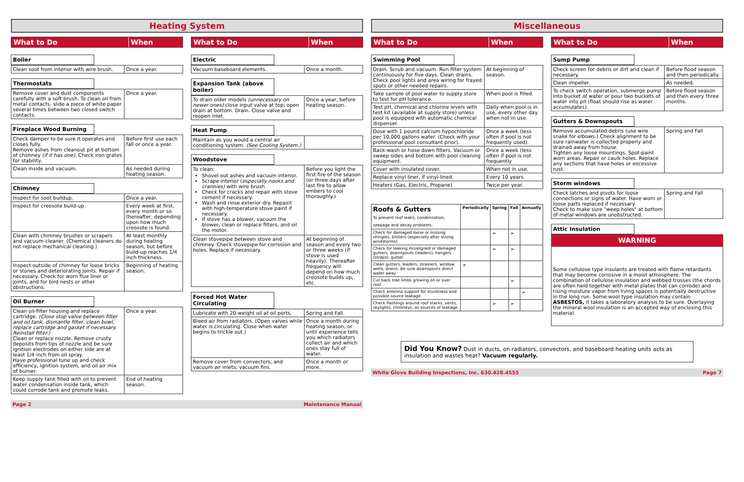Heating System
What to Do When
Boiler
| Clean soot from interior with wire brush. | Once a year. |
Thermostats
| Remove cover and dust components carefully with a soft brush. To clean oil from metal contacts, slide a piece of white paper several times between two closed switch contacts. | Once a year. |
Fireplace Wood Burning
| Check damper to be sure it operates and closes fully. Remove ashes from cleanout pit at bottom of chimney (if it has one) . Check iron grates for stability. | Before first use each fall or once a year. |
| Clean inside and vacuum. | As needed during heating season. |
Chimney
| Inspect for soot buildup. | Once a year. |
| Inspect for creosote build-up. | Every week at first, every month or so thereafter, depending upon how much creosote is found. |
| Clean with chimney brushes or scrapers and vacuum cleaner. (Chemical cleaners do not replace mechanical cleaning.) | At least monthly during heating season, but before build-up reaches 1/4 inch thickness. |
| Inspect outside of chimney for loose bricks or stones and deteriorating joints. Repair if necessary. Check for worn flue liner or joints, and for bird nests or other obstructions. | Beginning of heating season. |
Oil Burner
| Clean oil-filter housing and replace cartridge. (Close stop valve between filter and oil tank, dismantle filter, clean bowl, replace cartridge and gasket if necessary. Reinstall filter.) Clean or replace nozzle. Remove crusty deposits from tips of nozzle and be sure ignition electrodes on either side are at least 1/4 inch from oil spray. Have professional tune up and check efficiency, ignition system, and oil air mix of burner. | Once a year. |
| Keep supply tank filled with oil to prevent water condensation inside tank, which could corrode tank and promote leaks. | End of heating season. |
What to Do When
Electric
| Vacuum baseboard elements. | Once a month. |
Expansion Tank (above boiler)
| To drain older models (unnecessary on newer ones) close input valve at top; open drain at bottom. Drain. Close valve and reopen inlet. | Once a year, before heating season. |
Heat Pump
| Maintain as you would a central air conditioning system. (See Cooling System.) | |
Woodstove
| To clean: Shovel out ashes and vacuum interior. Scrape interior ( especially nooks and crannies) with wire brush. Check for cracks and repair with stove cement if necessary. Wash and rinse exterior dry. Repaint with high-temperature stove paint if necessary. If stove has a blower, vacuum the blower, clean or replace filters, and oil the motor. | Before you light the first fire of the season (or three days after last fire to allow embers to cool thoroughly.) |
| Clean stovepipe between stove and chimney. Check stovepipe for corrosion and holes. Replace if necessary. | At beginning of season and every two or three weeks (if stove is used heavily). Thereafter frequency will depend on how much creosote builds up, etc. |
Forced Hot Water Circulating
| Lubricate with 20-weight oil at oil ports. | Spring and Fall. |
| Bleed air from radiators. (Open valves while water is circulating. Close when water begins to trickle out.) | Once a month during heating season, or until experience tells you which radiators collect air and which ones stay full of water. |
| Remove cover from convectors, and vacuum air inlets; vacuum fins. | Once a month or more. |
Page 2 Maintenance Manual
Miscellaneous
What to Do When
Swimming Pool
| Drain. Scrub and vacuum. Run filter system continuously for five days. Clean drains. Check pool lights and area wiring for frayed spots or other needed repairs. | At beginning of season. |
| Take sample of pool water to supply store to test for pH tolerance. | When pool is filled. |
| Test pH, chemical and chlorine levels with test kit (available at supply store) unless pool is equipped with automatic chemical dispenser. | Daily when pool is in use, every other day when not in use. |
| Dose with 1 pound calcium hypochloride per 10,000 gallons water. (Check with your professional pool consultant prior). | Once a week (less often if pool is not frequently used). |
| Back-wash or hose down filters. Vacuum or sweep sides and bottom with pool cleaning equipment. | Once a week (less often if pool is not frequently |
| Cover with insulated cover. | When not in use. |
| Replace vinyl liner, if vinyl-lined. | Every 10 years. |
| Heaters (Gas, Electric, Propane) | Twice per year. |
| Roofs & Gutters To prevent roof leaks, condensation, seepage and decay problems. | Periodically | Spring | Fall | Annually |
| --- | --- | --- | --- | --- |
| Check for damaged loose or missing shingles, blisters (especially after strong windstorms) | | ➢ | ➢ | |
| Check for leaking misaligned or damaged gutters, downspouts (leaders), hangers (straps), gutter | | ➢ | ➢ | |
| Clean gutters, leaders, strainers, window wells, drains. Be sure downspouts direct water away | ➢ | | | |
| Cut back tree limbs growing on or over roof. | | | ➢ | |
| Check antenna support for sturdiness and possible source leakage. | | | | ➢ |
| Check flashings around roof stacks, vents, skylights, chimneys, as sources of leakage. | | ➢ | ➢ | |
What to Do When
Sump Pump
| Check screen for debris or dirt and clean if necessary. | Before flood season and then periodically. |
| Clean impeller. | As needed. |
| To check switch operation, submerge pump into bucket of water or pour two buckets of water into pit (float should rise as water accumulates). | Before flood season and then every three months. |
Gutters & Downspouts
| Remove accumulated debris (use wire snake for elbows.) Check alignment to be sure rainwater is collected properly and drained away from house. Tighten any loose mountings. Spot-paint worn areas. Repair or caulk holes. Replace any sections that have holes or excessive rust. | Spring and Fall |
Storm windows
| Check latches and pivots for loose connections or signs of water. Have worn or loose parts replaced if necessary. Check to make sure "weep holes" at bottom of metal windows are unobstructed. | Spring and Fall |
Attic Insulation
WARNING
Some cellulose type insulants are treated with flame retardants that may become corrosive in a moist atmosphere. The combination of cellulose insulation and webbed trusses (the chords are often held together with metal plates that can corrode) and rising moisture vapor from living spaces is potentially destructive in the long run. Some wool type insulation may contain ASBESTOS, it takes a laboratory analysis to be sure. Overlaying the mineral wool insulation is an accepted way of enclosing this material.
Did You Know? Dust in ducts, on radiators, convectors, and baseboard heating units acts as insulation and wastes heat? Vacuum regularly.
White Glove Building Inspections, Inc. 630.428.4555 Page 7